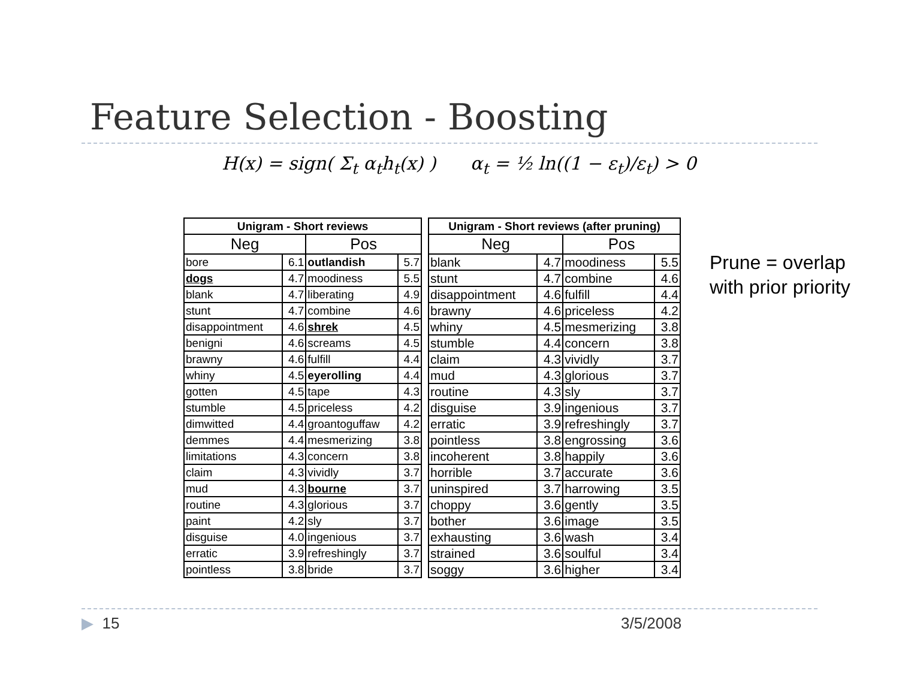Feature Selection - Boosting
H(x) = sign( Σ<sub>t</sub> α<sub>t</sub>h<sub>t</sub>(x) ) α<sub>t</sub> = ½ ln((1 − ε<sub>t</sub>)/ε<sub>t</sub>) > 0
| Unigram - Short reviews | | | |
| --- | --- | --- | --- |
| Neg | | Pos | |
| bore | 6.1 | outlandish | 5.7 |
| dogs | 4.7 | moodiness | 5.5 |
| blank | 4.7 | liberating | 4.9 |
| stunt | 4.7 | combine | 4.6 |
| disappointment | 4.6 | shrek | 4.5 |
| benigni | 4.6 | screams | 4.5 |
| brawny | 4.6 | fulfill | 4.4 |
| whiny | 4.5 | eyerolling | 4.4 |
| gotten | 4.5 | tape | 4.3 |
| stumble | 4.5 | priceless | 4.2 |
| dimwitted | 4.4 | groantoguffaw | 4.2 |
| demmes | 4.4 | mesmerizing | 3.8 |
| limitations | 4.3 | concern | 3.8 |
| claim | 4.3 | vividly | 3.7 |
| mud | 4.3 | bourne | 3.7 |
| routine | 4.3 | glorious | 3.7 |
| paint | 4.2 | sly | 3.7 |
| disguise | 4.0 | ingenious | 3.7 |
| erratic | 3.9 | refreshingly | 3.7 |
| pointless | 3.8 | bride | 3.7 |
| Unigram - Short reviews (after pruning) | | | |
| --- | --- | --- | --- |
| Neg | | Pos | |
| blank | 4.7 | moodiness | 5.5 |
| stunt | 4.7 | combine | 4.6 |
| disappointment | 4.6 | fulfill | 4.4 |
| brawny | 4.6 | priceless | 4.2 |
| whiny | 4.5 | mesmerizing | 3.8 |
| stumble | 4.4 | concern | 3.8 |
| claim | 4.3 | vividly | 3.7 |
| mud | 4.3 | glorious | 3.7 |
| routine | 4.3 | sly | 3.7 |
| disguise | 3.9 | ingenious | 3.7 |
| erratic | 3.9 | refreshingly | 3.7 |
| pointless | 3.8 | engrossing | 3.6 |
| incoherent | 3.8 | happily | 3.6 |
| horrible | 3.7 | accurate | 3.6 |
| uninspired | 3.7 | harrowing | 3.5 |
| choppy | 3.6 | gently | 3.5 |
| bother | 3.6 | image | 3.5 |
| exhausting | 3.6 | wash | 3.4 |
| strained | 3.6 | soulful | 3.4 |
| soggy | 3.6 | higher | 3.4 |
Prune = overlap with prior priority
▶ 15 3/5/2008